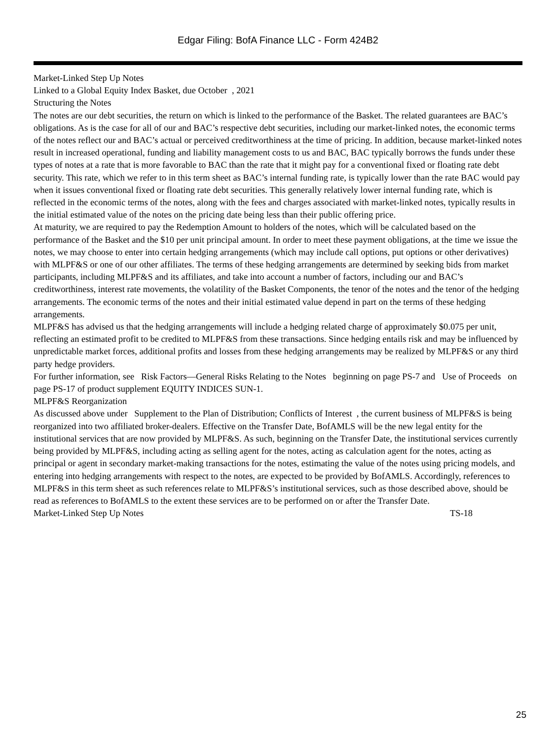Edgar Filing: BofA Finance LLC - Form 424B2
Market-Linked Step Up Notes
Linked to a Global Equity Index Basket, due October , 2021
Structuring the Notes
The notes are our debt securities, the return on which is linked to the performance of the Basket. The related guarantees are BAC’s obligations. As is the case for all of our and BAC’s respective debt securities, including our market-linked notes, the economic terms of the notes reflect our and BAC’s actual or perceived creditworthiness at the time of pricing. In addition, because market-linked notes result in increased operational, funding and liability management costs to us and BAC, BAC typically borrows the funds under these types of notes at a rate that is more favorable to BAC than the rate that it might pay for a conventional fixed or floating rate debt security. This rate, which we refer to in this term sheet as BAC’s internal funding rate, is typically lower than the rate BAC would pay when it issues conventional fixed or floating rate debt securities. This generally relatively lower internal funding rate, which is reflected in the economic terms of the notes, along with the fees and charges associated with market-linked notes, typically results in the initial estimated value of the notes on the pricing date being less than their public offering price.
At maturity, we are required to pay the Redemption Amount to holders of the notes, which will be calculated based on the performance of the Basket and the $10 per unit principal amount. In order to meet these payment obligations, at the time we issue the notes, we may choose to enter into certain hedging arrangements (which may include call options, put options or other derivatives) with MLPF&S or one of our other affiliates. The terms of these hedging arrangements are determined by seeking bids from market participants, including MLPF&S and its affiliates, and take into account a number of factors, including our and BAC’s creditworthiness, interest rate movements, the volatility of the Basket Components, the tenor of the notes and the tenor of the hedging arrangements. The economic terms of the notes and their initial estimated value depend in part on the terms of these hedging arrangements.
MLPF&S has advised us that the hedging arrangements will include a hedging related charge of approximately $0.075 per unit, reflecting an estimated profit to be credited to MLPF&S from these transactions. Since hedging entails risk and may be influenced by unpredictable market forces, additional profits and losses from these hedging arrangements may be realized by MLPF&S or any third party hedge providers.
For further information, see Risk Factors—General Risks Relating to the Notes beginning on page PS-7 and Use of Proceeds on page PS-17 of product supplement EQUITY INDICES SUN-1.
MLPF&S Reorganization
As discussed above under Supplement to the Plan of Distribution; Conflicts of Interest , the current business of MLPF&S is being reorganized into two affiliated broker-dealers. Effective on the Transfer Date, BofAMLS will be the new legal entity for the institutional services that are now provided by MLPF&S. As such, beginning on the Transfer Date, the institutional services currently being provided by MLPF&S, including acting as selling agent for the notes, acting as calculation agent for the notes, acting as principal or agent in secondary market-making transactions for the notes, estimating the value of the notes using pricing models, and entering into hedging arrangements with respect to the notes, are expected to be provided by BofAMLS. Accordingly, references to MLPF&S in this term sheet as such references relate to MLPF&S’s institutional services, such as those described above, should be read as references to BofAMLS to the extent these services are to be performed on or after the Transfer Date.
Market-Linked Step Up Notes TS-18
25